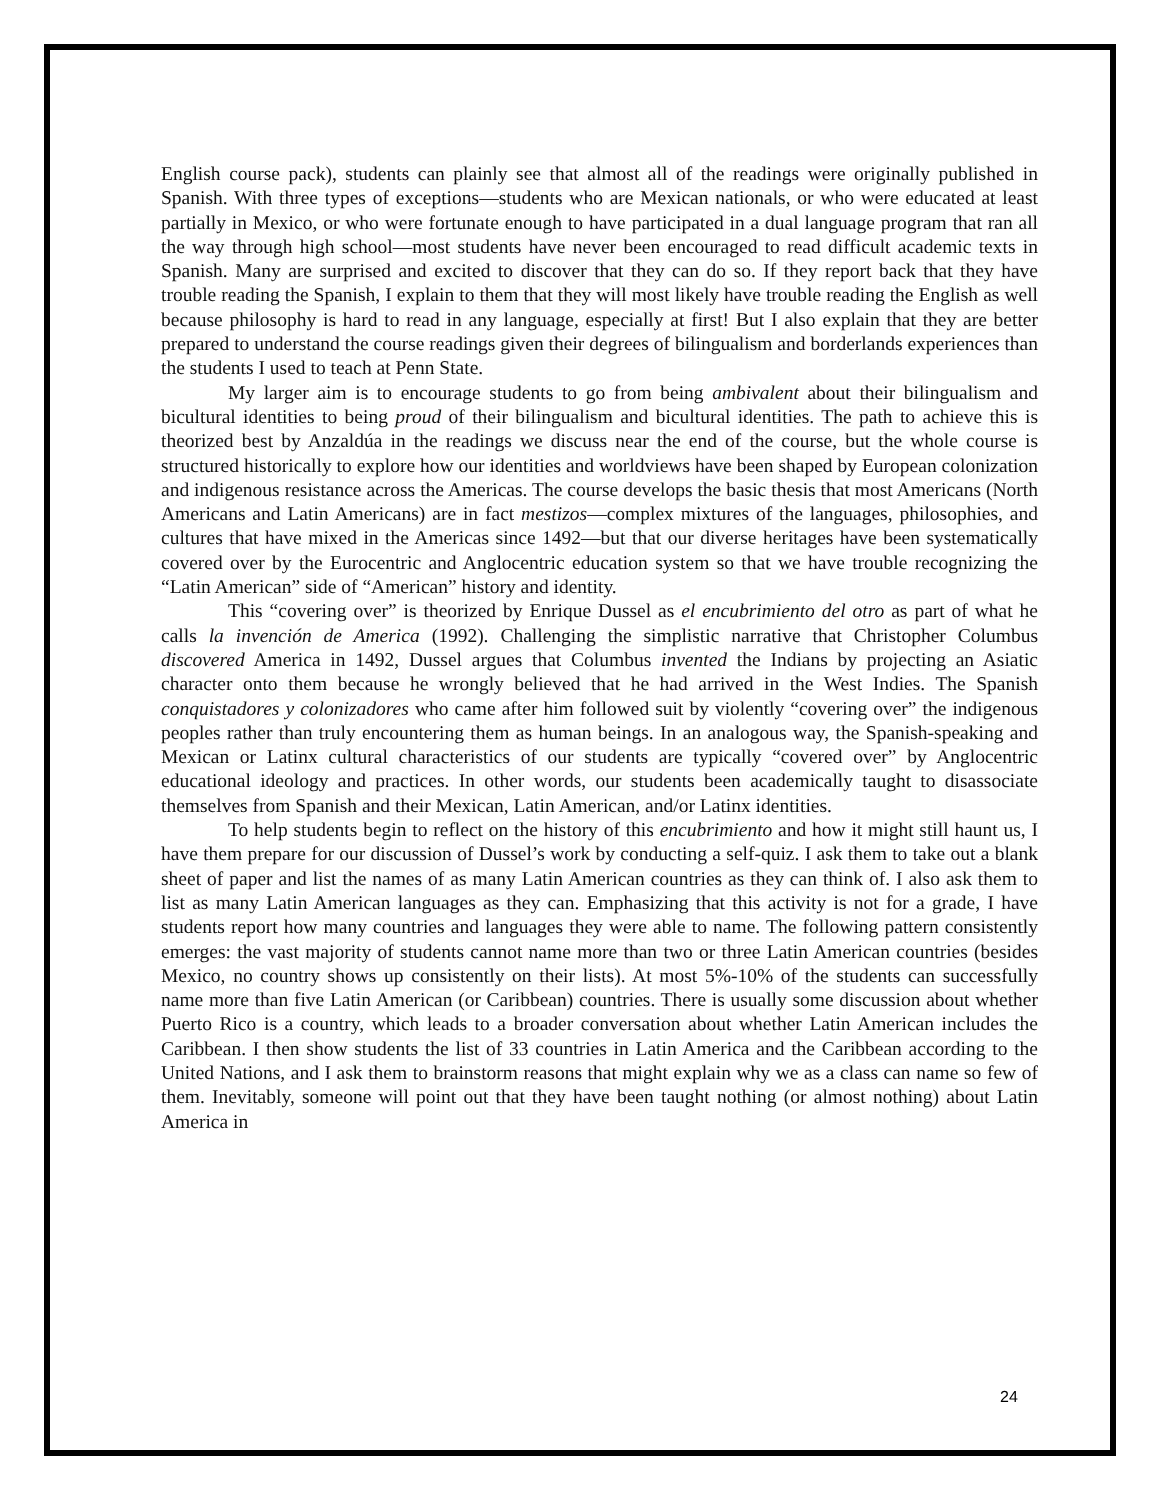English course pack), students can plainly see that almost all of the readings were originally published in Spanish. With three types of exceptions—students who are Mexican nationals, or who were educated at least partially in Mexico, or who were fortunate enough to have participated in a dual language program that ran all the way through high school—most students have never been encouraged to read difficult academic texts in Spanish. Many are surprised and excited to discover that they can do so. If they report back that they have trouble reading the Spanish, I explain to them that they will most likely have trouble reading the English as well because philosophy is hard to read in any language, especially at first! But I also explain that they are better prepared to understand the course readings given their degrees of bilingualism and borderlands experiences than the students I used to teach at Penn State.
My larger aim is to encourage students to go from being ambivalent about their bilingualism and bicultural identities to being proud of their bilingualism and bicultural identities. The path to achieve this is theorized best by Anzaldúa in the readings we discuss near the end of the course, but the whole course is structured historically to explore how our identities and worldviews have been shaped by European colonization and indigenous resistance across the Americas. The course develops the basic thesis that most Americans (North Americans and Latin Americans) are in fact mestizos—complex mixtures of the languages, philosophies, and cultures that have mixed in the Americas since 1492—but that our diverse heritages have been systematically covered over by the Eurocentric and Anglocentric education system so that we have trouble recognizing the “Latin American” side of “American” history and identity.
This “covering over” is theorized by Enrique Dussel as el encubrimiento del otro as part of what he calls la invención de America (1992). Challenging the simplistic narrative that Christopher Columbus discovered America in 1492, Dussel argues that Columbus invented the Indians by projecting an Asiatic character onto them because he wrongly believed that he had arrived in the West Indies. The Spanish conquistadores y colonizadores who came after him followed suit by violently “covering over” the indigenous peoples rather than truly encountering them as human beings. In an analogous way, the Spanish-speaking and Mexican or Latinx cultural characteristics of our students are typically “covered over” by Anglocentric educational ideology and practices. In other words, our students been academically taught to disassociate themselves from Spanish and their Mexican, Latin American, and/or Latinx identities.
To help students begin to reflect on the history of this encubrimiento and how it might still haunt us, I have them prepare for our discussion of Dussel’s work by conducting a self-quiz. I ask them to take out a blank sheet of paper and list the names of as many Latin American countries as they can think of. I also ask them to list as many Latin American languages as they can. Emphasizing that this activity is not for a grade, I have students report how many countries and languages they were able to name. The following pattern consistently emerges: the vast majority of students cannot name more than two or three Latin American countries (besides Mexico, no country shows up consistently on their lists). At most 5%-10% of the students can successfully name more than five Latin American (or Caribbean) countries. There is usually some discussion about whether Puerto Rico is a country, which leads to a broader conversation about whether Latin American includes the Caribbean. I then show students the list of 33 countries in Latin America and the Caribbean according to the United Nations, and I ask them to brainstorm reasons that might explain why we as a class can name so few of them. Inevitably, someone will point out that they have been taught nothing (or almost nothing) about Latin America in
24